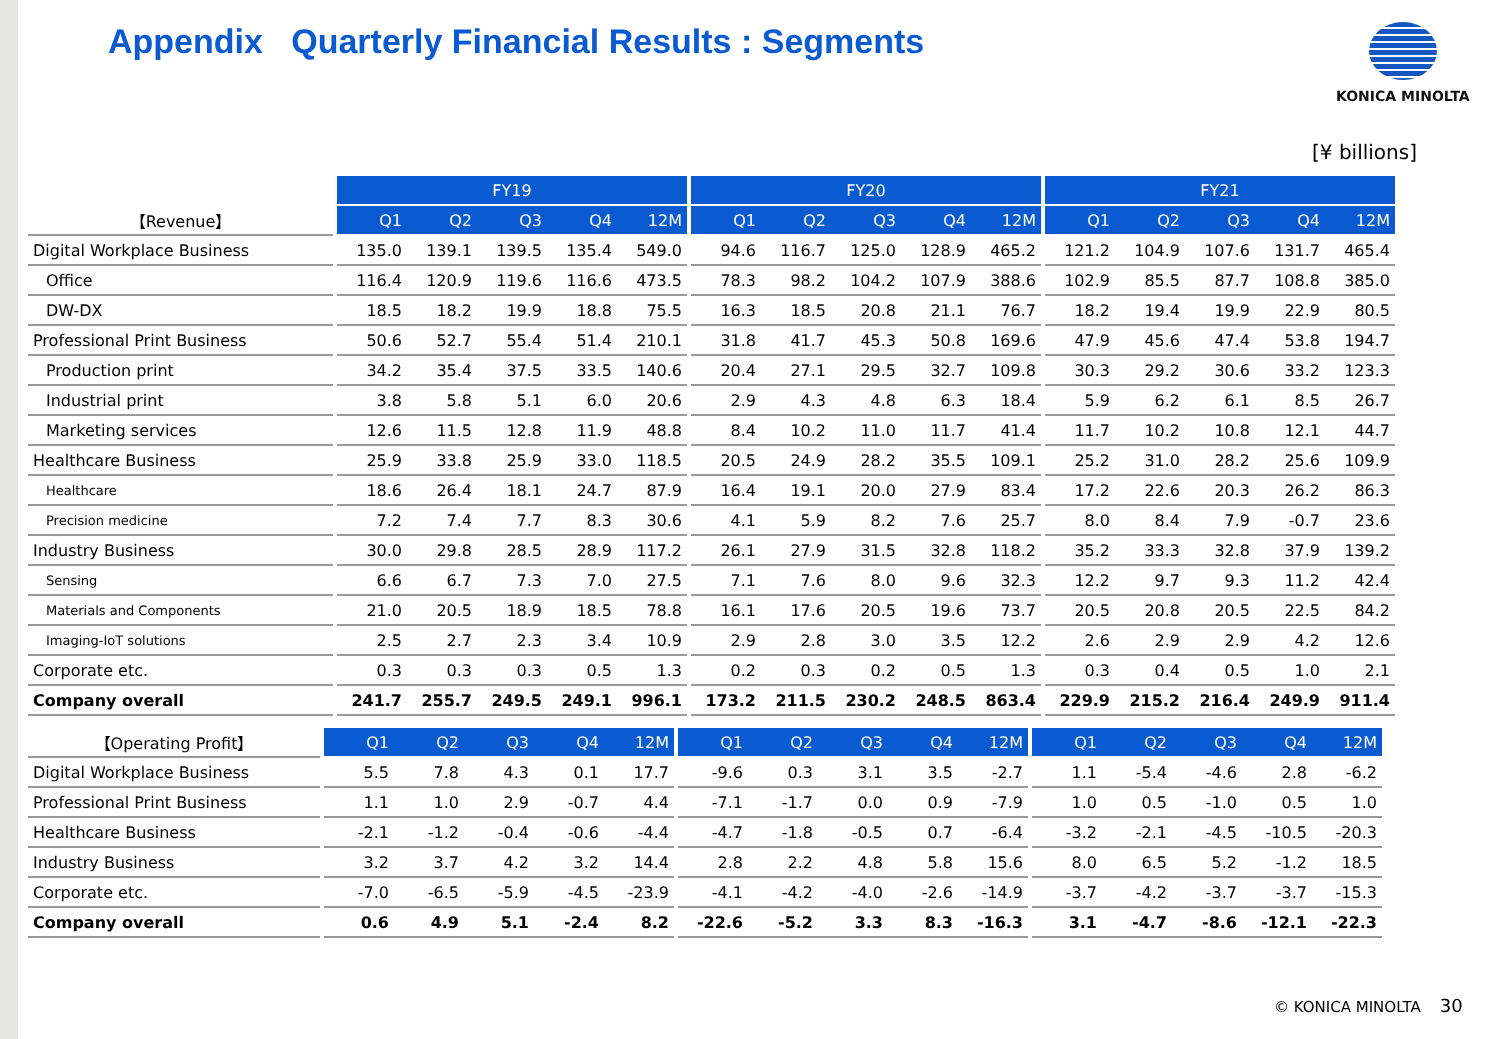Appendix Quarterly Financial Results : Segments
KONICA MINOLTA
[¥ billions]
| | | FY19 | | | | | | FY20 | | | | | | FY21 | | | | |
| 【Revenue】 | | Q1 | Q2 | Q3 | Q4 | 12M | | Q1 | Q2 | Q3 | Q4 | 12M | | Q1 | Q2 | Q3 | Q4 | 12M |
| Digital Workplace Business | | 135.0 | 139.1 | 139.5 | 135.4 | 549.0 | | 94.6 | 116.7 | 125.0 | 128.9 | 465.2 | | 121.2 | 104.9 | 107.6 | 131.7 | 465.4 |
| Office | | 116.4 | 120.9 | 119.6 | 116.6 | 473.5 | | 78.3 | 98.2 | 104.2 | 107.9 | 388.6 | | 102.9 | 85.5 | 87.7 | 108.8 | 385.0 |
| DW-DX | | 18.5 | 18.2 | 19.9 | 18.8 | 75.5 | | 16.3 | 18.5 | 20.8 | 21.1 | 76.7 | | 18.2 | 19.4 | 19.9 | 22.9 | 80.5 |
| Professional Print Business | | 50.6 | 52.7 | 55.4 | 51.4 | 210.1 | | 31.8 | 41.7 | 45.3 | 50.8 | 169.6 | | 47.9 | 45.6 | 47.4 | 53.8 | 194.7 |
| Production print | | 34.2 | 35.4 | 37.5 | 33.5 | 140.6 | | 20.4 | 27.1 | 29.5 | 32.7 | 109.8 | | 30.3 | 29.2 | 30.6 | 33.2 | 123.3 |
| Industrial print | | 3.8 | 5.8 | 5.1 | 6.0 | 20.6 | | 2.9 | 4.3 | 4.8 | 6.3 | 18.4 | | 5.9 | 6.2 | 6.1 | 8.5 | 26.7 |
| Marketing services | | 12.6 | 11.5 | 12.8 | 11.9 | 48.8 | | 8.4 | 10.2 | 11.0 | 11.7 | 41.4 | | 11.7 | 10.2 | 10.8 | 12.1 | 44.7 |
| Healthcare Business | | 25.9 | 33.8 | 25.9 | 33.0 | 118.5 | | 20.5 | 24.9 | 28.2 | 35.5 | 109.1 | | 25.2 | 31.0 | 28.2 | 25.6 | 109.9 |
| Healthcare | | 18.6 | 26.4 | 18.1 | 24.7 | 87.9 | | 16.4 | 19.1 | 20.0 | 27.9 | 83.4 | | 17.2 | 22.6 | 20.3 | 26.2 | 86.3 |
| Precision medicine | | 7.2 | 7.4 | 7.7 | 8.3 | 30.6 | | 4.1 | 5.9 | 8.2 | 7.6 | 25.7 | | 8.0 | 8.4 | 7.9 | -0.7 | 23.6 |
| Industry Business | | 30.0 | 29.8 | 28.5 | 28.9 | 117.2 | | 26.1 | 27.9 | 31.5 | 32.8 | 118.2 | | 35.2 | 33.3 | 32.8 | 37.9 | 139.2 |
| Sensing | | 6.6 | 6.7 | 7.3 | 7.0 | 27.5 | | 7.1 | 7.6 | 8.0 | 9.6 | 32.3 | | 12.2 | 9.7 | 9.3 | 11.2 | 42.4 |
| Materials and Components | | 21.0 | 20.5 | 18.9 | 18.5 | 78.8 | | 16.1 | 17.6 | 20.5 | 19.6 | 73.7 | | 20.5 | 20.8 | 20.5 | 22.5 | 84.2 |
| Imaging-IoT solutions | | 2.5 | 2.7 | 2.3 | 3.4 | 10.9 | | 2.9 | 2.8 | 3.0 | 3.5 | 12.2 | | 2.6 | 2.9 | 2.9 | 4.2 | 12.6 |
| Corporate etc. | | 0.3 | 0.3 | 0.3 | 0.5 | 1.3 | | 0.2 | 0.3 | 0.2 | 0.5 | 1.3 | | 0.3 | 0.4 | 0.5 | 1.0 | 2.1 |
| Company overall | | 241.7 | 255.7 | 249.5 | 249.1 | 996.1 | | 173.2 | 211.5 | 230.2 | 248.5 | 863.4 | | 229.9 | 215.2 | 216.4 | 249.9 | 911.4 |
| 【Operating Profit】 | | Q1 | Q2 | Q3 | Q4 | 12M | | Q1 | Q2 | Q3 | Q4 | 12M | | Q1 | Q2 | Q3 | Q4 | 12M |
| Digital Workplace Business | | 5.5 | 7.8 | 4.3 | 0.1 | 17.7 | | -9.6 | 0.3 | 3.1 | 3.5 | -2.7 | | 1.1 | -5.4 | -4.6 | 2.8 | -6.2 |
| Professional Print Business | | 1.1 | 1.0 | 2.9 | -0.7 | 4.4 | | -7.1 | -1.7 | 0.0 | 0.9 | -7.9 | | 1.0 | 0.5 | -1.0 | 0.5 | 1.0 |
| Healthcare Business | | -2.1 | -1.2 | -0.4 | -0.6 | -4.4 | | -4.7 | -1.8 | -0.5 | 0.7 | -6.4 | | -3.2 | -2.1 | -4.5 | -10.5 | -20.3 |
| Industry Business | | 3.2 | 3.7 | 4.2 | 3.2 | 14.4 | | 2.8 | 2.2 | 4.8 | 5.8 | 15.6 | | 8.0 | 6.5 | 5.2 | -1.2 | 18.5 |
| Corporate etc. | | -7.0 | -6.5 | -5.9 | -4.5 | -23.9 | | -4.1 | -4.2 | -4.0 | -2.6 | -14.9 | | -3.7 | -4.2 | -3.7 | -3.7 | -15.3 |
| Company overall | | 0.6 | 4.9 | 5.1 | -2.4 | 8.2 | | -22.6 | -5.2 | 3.3 | 8.3 | -16.3 | | 3.1 | -4.7 | -8.6 | -12.1 | -22.3 |
© KONICA MINOLTA 30